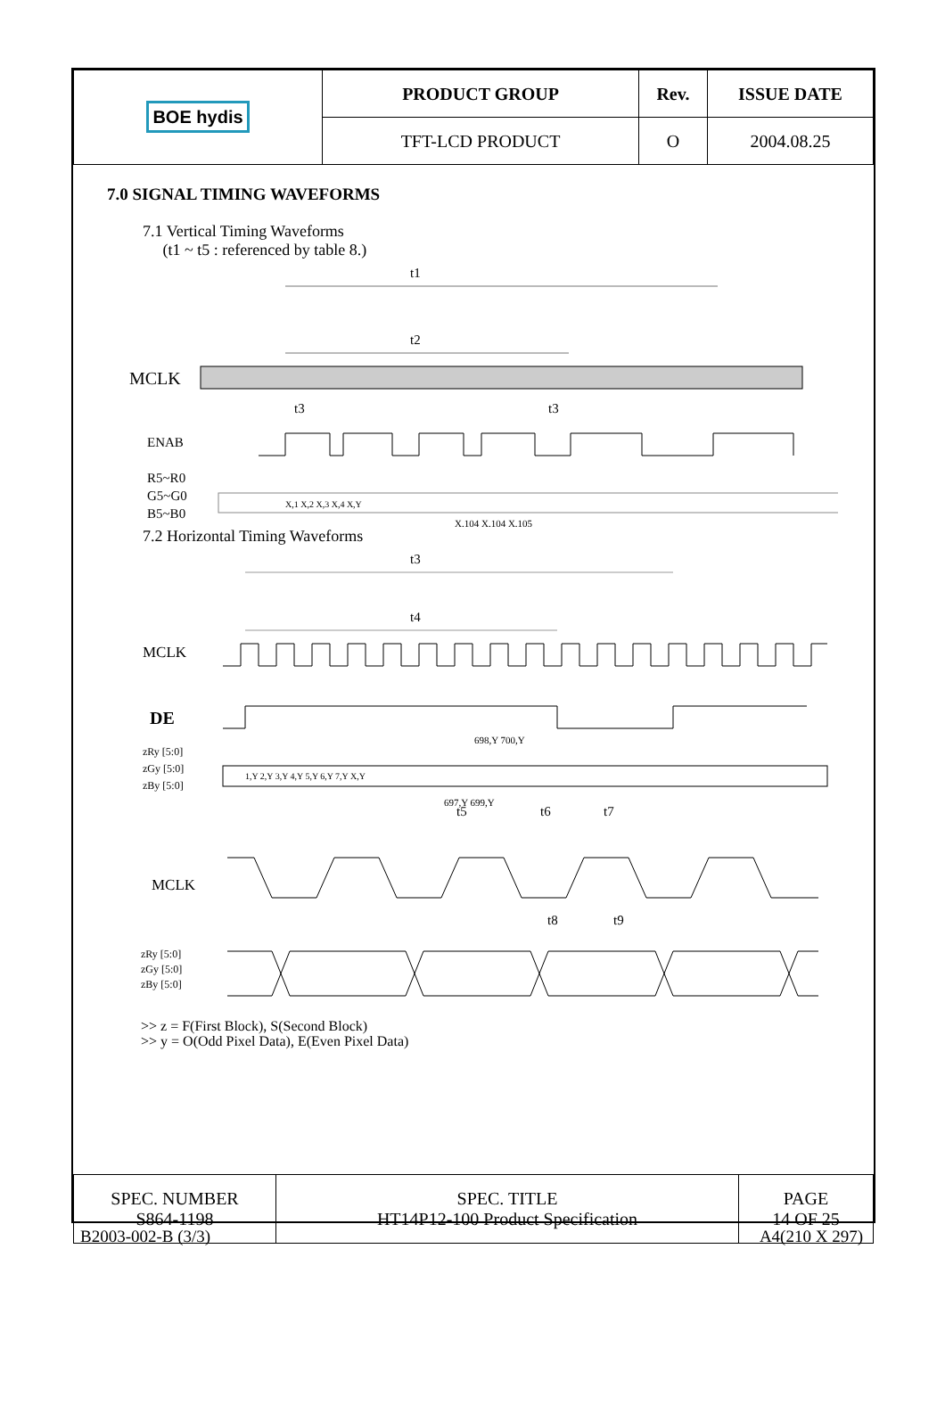| BOE hydis | PRODUCT GROUP | Rev. | ISSUE DATE |
| | TFT-LCD PRODUCT | O | 2004.08.25 |
7.0 SIGNAL TIMING WAVEFORMS
7.1 Vertical Timing Waveforms
(t1 ~ t5 : referenced by table 8.)
t1
t2
MCLK
t3
t3
ENAB
R5~R0
G5~G0
B5~B0
X,1 X,2 X,3 X,4 X,Y
X,104 X,104 X,105
7.2 Horizontal Timing Waveforms
t3
t4
MCLK
DE
zRy [5:0]
zGy [5:0]
zBy [5:0]
1,Y 2,Y 3,Y 4,Y 5,Y 6,Y 7,Y X,Y
698,Y 700,Y
697,Y 699,Y
t5
t6
t7
MCLK
t8
t9
zRy [5:0]
zGy [5:0]
zBy [5:0]
>> z = F(First Block), S(Second Block)
>> y = O(Odd Pixel Data), E(Even Pixel Data)
| SPEC. NUMBER S864-1198 | SPEC. TITLE HT14P12-100 Product Specification | PAGE 14 OF 25 |
B2003-002-B (3/3) A4(210 X 297)